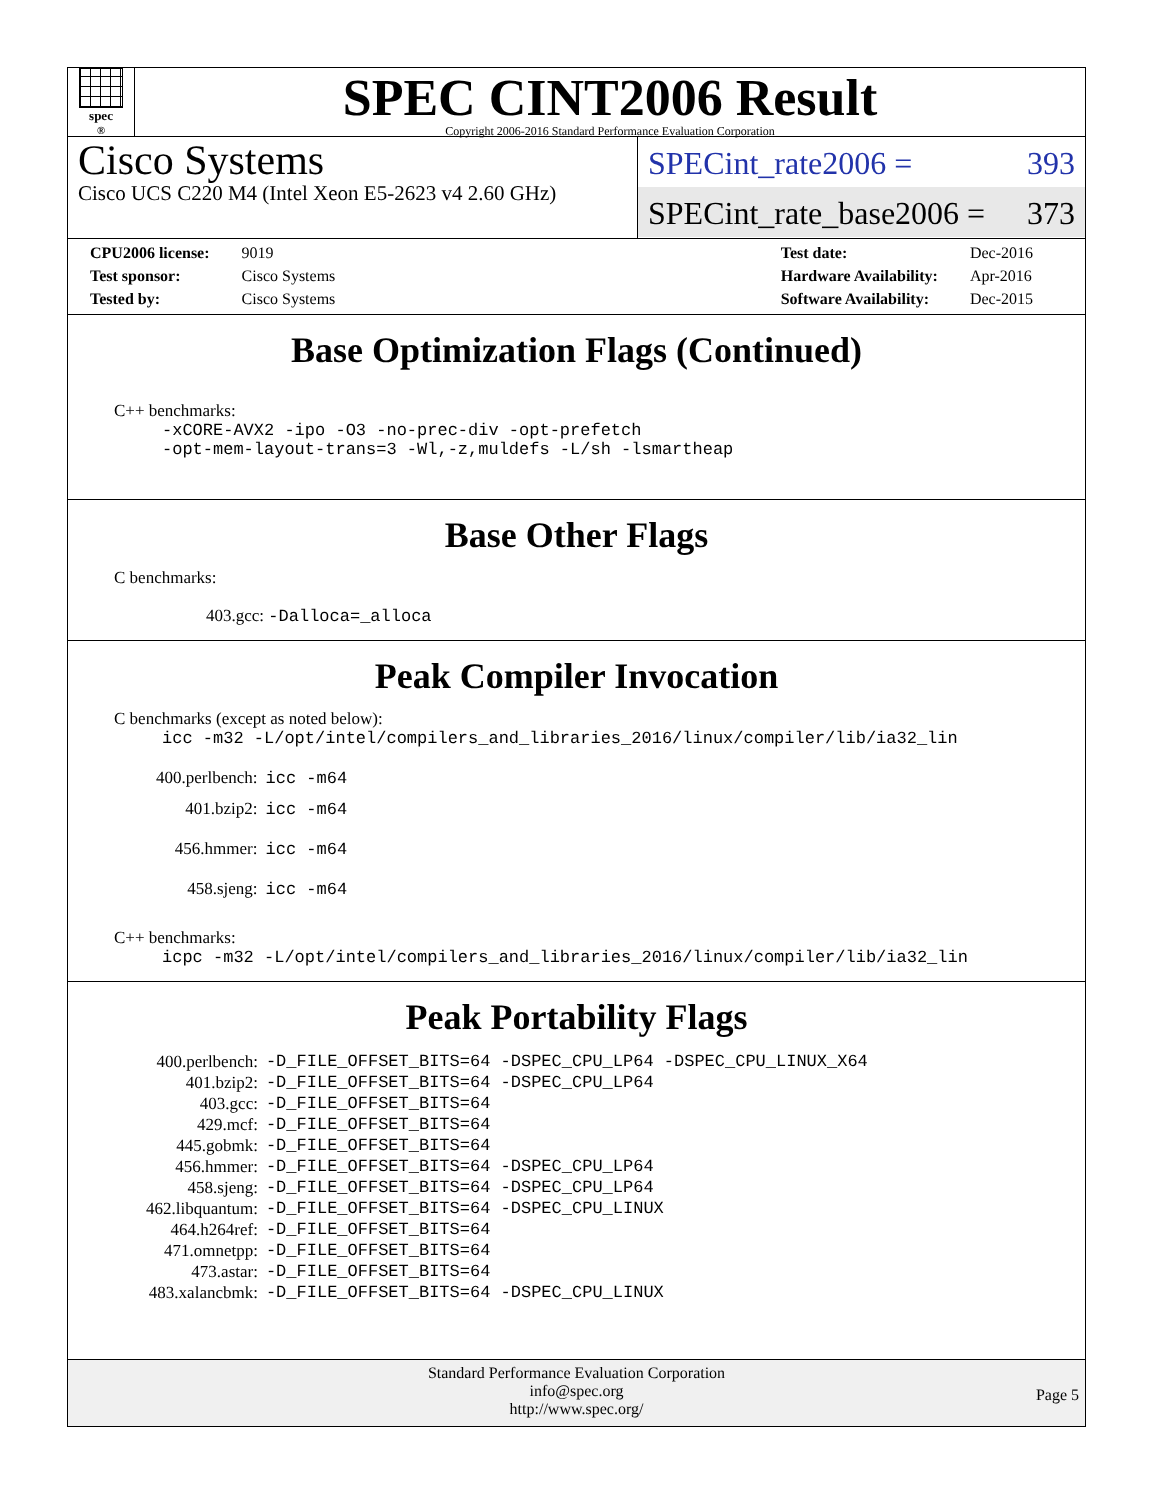spec<sup>®</sup>
SPEC CINT2006 Result
Copyright 2006-2016 Standard Performance Evaluation Corporation
Cisco Systems
Cisco UCS C220 M4 (Intel Xeon E5-2623 v4 2.60 GHz)
SPECint_rate2006 = 393
SPECint_rate_base2006 = 373
| CPU2006 license: | 9019 |
| Test sponsor: | Cisco Systems |
| Tested by: | Cisco Systems |
| Test date: | Dec-2016 |
| Hardware Availability: | Apr-2016 |
| Software Availability: | Dec-2015 |
Base Optimization Flags (Continued)
C++ benchmarks:
-xCORE-AVX2 -ipo -O3 -no-prec-div -opt-prefetch
-opt-mem-layout-trans=3 -Wl,-z,muldefs -L/sh -lsmartheap
Base Other Flags
C benchmarks:
403.gcc: -Dalloca=_alloca
Peak Compiler Invocation
C benchmarks (except as noted below):
icc -m32 -L/opt/intel/compilers_and_libraries_2016/linux/compiler/lib/ia32_lin
| 400.perlbench: | icc -m64 |
| 401.bzip2: | icc -m64 |
| 456.hmmer: | icc -m64 |
| 458.sjeng: | icc -m64 |
C++ benchmarks:
icpc -m32 -L/opt/intel/compilers_and_libraries_2016/linux/compiler/lib/ia32_lin
Peak Portability Flags
| 400.perlbench: | -D_FILE_OFFSET_BITS=64 -DSPEC_CPU_LP64 -DSPEC_CPU_LINUX_X64 |
| 401.bzip2: | -D_FILE_OFFSET_BITS=64 -DSPEC_CPU_LP64 |
| 403.gcc: | -D_FILE_OFFSET_BITS=64 |
| 429.mcf: | -D_FILE_OFFSET_BITS=64 |
| 445.gobmk: | -D_FILE_OFFSET_BITS=64 |
| 456.hmmer: | -D_FILE_OFFSET_BITS=64 -DSPEC_CPU_LP64 |
| 458.sjeng: | -D_FILE_OFFSET_BITS=64 -DSPEC_CPU_LP64 |
| 462.libquantum: | -D_FILE_OFFSET_BITS=64 -DSPEC_CPU_LINUX |
| 464.h264ref: | -D_FILE_OFFSET_BITS=64 |
| 471.omnetpp: | -D_FILE_OFFSET_BITS=64 |
| 473.astar: | -D_FILE_OFFSET_BITS=64 |
| 483.xalancbmk: | -D_FILE_OFFSET_BITS=64 -DSPEC_CPU_LINUX |
Standard Performance Evaluation Corporation
info@spec.org
http://www.spec.org/
Page 5